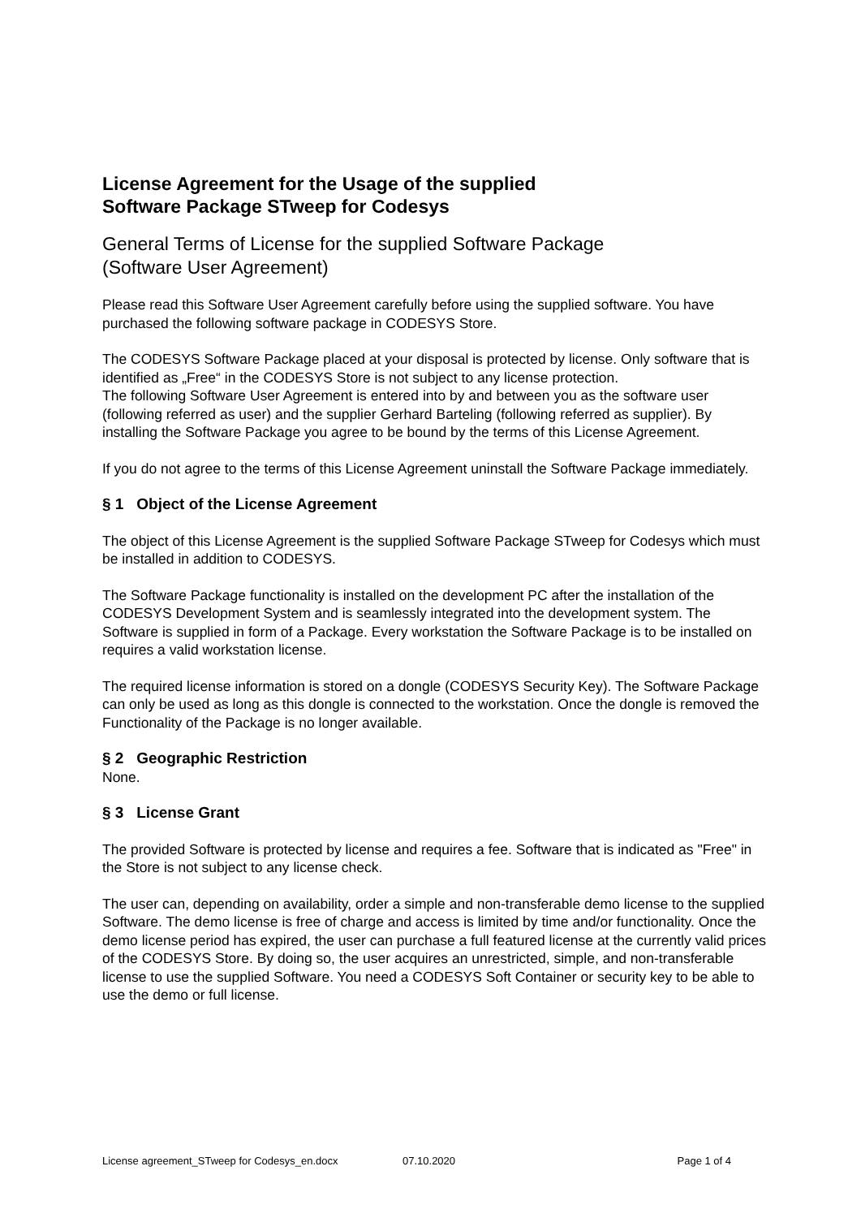License Agreement for the Usage of the supplied
Software Package STweep for Codesys
General Terms of License for the supplied Software Package
(Software User Agreement)
Please read this Software User Agreement carefully before using the supplied software. You have purchased the following software package in CODESYS Store.
The CODESYS Software Package placed at your disposal is protected by license. Only software that is identified as „Free“ in the CODESYS Store is not subject to any license protection.
The following Software User Agreement is entered into by and between you as the software user (following referred as user) and the supplier Gerhard Barteling (following referred as supplier). By installing the Software Package you agree to be bound by the terms of this License Agreement.
If you do not agree to the terms of this License Agreement uninstall the Software Package immediately.
§ 1 Object of the License Agreement
The object of this License Agreement is the supplied Software Package STweep for Codesys which must be installed in addition to CODESYS.
The Software Package functionality is installed on the development PC after the installation of the CODESYS Development System and is seamlessly integrated into the development system. The Software is supplied in form of a Package. Every workstation the Software Package is to be installed on requires a valid workstation license.
The required license information is stored on a dongle (CODESYS Security Key). The Software Package can only be used as long as this dongle is connected to the workstation. Once the dongle is removed the Functionality of the Package is no longer available.
§ 2 Geographic Restriction
None.
§ 3 License Grant
The provided Software is protected by license and requires a fee. Software that is indicated as "Free" in the Store is not subject to any license check.
The user can, depending on availability, order a simple and non-transferable demo license to the supplied Software. The demo license is free of charge and access is limited by time and/or functionality. Once the demo license period has expired, the user can purchase a full featured license at the currently valid prices of the CODESYS Store. By doing so, the user acquires an unrestricted, simple, and non-transferable license to use the supplied Software. You need a CODESYS Soft Container or security key to be able to use the demo or full license.
License agreement_STweep for Codesys_en.docx 07.10.2020 Page 1 of 4